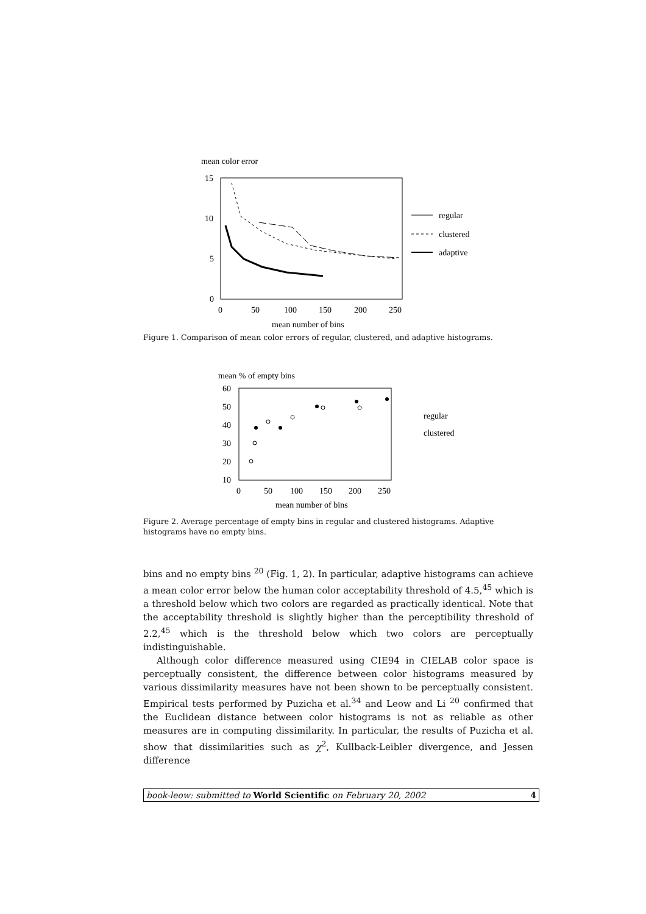mean color error
15
10
5
0
0
50
100
150
200
250
mean number of bins
regular
clustered
adaptive
Figure 1. Comparison of mean color errors of regular, clustered, and adaptive histograms.
mean % of empty bins
60
50
40
30
20
10
0
50
100
150
200
250
mean number of bins
regular
clustered
Figure 2. Average percentage of empty bins in regular and clustered histograms. Adaptive histograms have no empty bins.
bins and no empty bins <sup>20</sup> (Fig. 1, 2). In particular, adaptive histograms can achieve a mean color error below the human color acceptability threshold of 4.5,<sup>45</sup> which is a threshold below which two colors are regarded as practically identical. Note that the acceptability threshold is slightly higher than the perceptibility threshold of 2.2,<sup>45</sup> which is the threshold below which two colors are perceptually indistinguishable.
Although color difference measured using CIE94 in CIELAB color space is perceptually consistent, the difference between color histograms measured by various dissimilarity measures have not been shown to be perceptually consistent. Empirical tests performed by Puzicha et al.<sup>34</sup> and Leow and Li <sup>20</sup> confirmed that the Euclidean distance between color histograms is not as reliable as other measures are in computing dissimilarity. In particular, the results of Puzicha et al. show that dissimilarities such as χ<sup>2</sup>, Kullback-Leibler divergence, and Jessen difference
book-leow: submitted to World Scientific on February 20, 2002 4